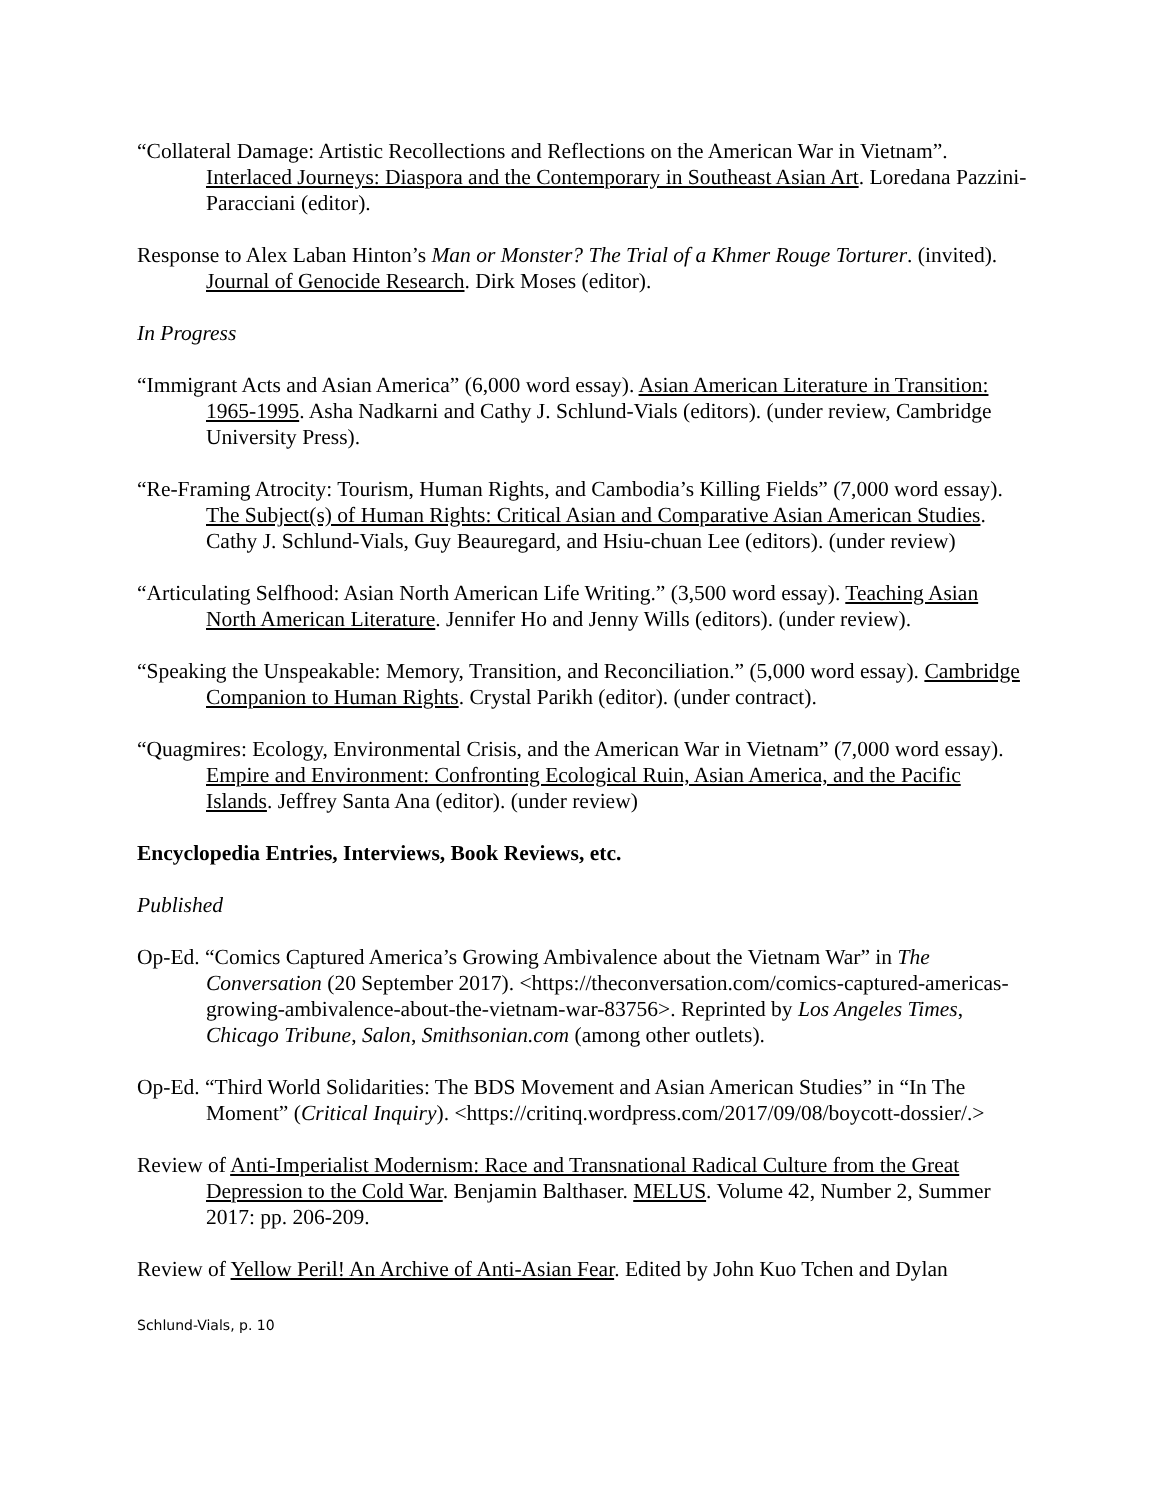“Collateral Damage: Artistic Recollections and Reflections on the American War in Vietnam”. Interlaced Journeys: Diaspora and the Contemporary in Southeast Asian Art. Loredana Pazzini-Paracciani (editor).
Response to Alex Laban Hinton’s Man or Monster? The Trial of a Khmer Rouge Torturer. (invited). Journal of Genocide Research. Dirk Moses (editor).
In Progress
“Immigrant Acts and Asian America” (6,000 word essay). Asian American Literature in Transition: 1965-1995. Asha Nadkarni and Cathy J. Schlund-Vials (editors). (under review, Cambridge University Press).
“Re-Framing Atrocity: Tourism, Human Rights, and Cambodia’s Killing Fields” (7,000 word essay). The Subject(s) of Human Rights: Critical Asian and Comparative Asian American Studies. Cathy J. Schlund-Vials, Guy Beauregard, and Hsiu-chuan Lee (editors). (under review)
“Articulating Selfhood: Asian North American Life Writing.” (3,500 word essay). Teaching Asian North American Literature. Jennifer Ho and Jenny Wills (editors). (under review).
“Speaking the Unspeakable: Memory, Transition, and Reconciliation.” (5,000 word essay). Cambridge Companion to Human Rights. Crystal Parikh (editor). (under contract).
“Quagmires: Ecology, Environmental Crisis, and the American War in Vietnam” (7,000 word essay). Empire and Environment: Confronting Ecological Ruin, Asian America, and the Pacific Islands. Jeffrey Santa Ana (editor). (under review)
Encyclopedia Entries, Interviews, Book Reviews, etc.
Published
Op-Ed. “Comics Captured America’s Growing Ambivalence about the Vietnam War” in The Conversation (20 September 2017). <https://theconversation.com/comics-captured-americas-growing-ambivalence-about-the-vietnam-war-83756>. Reprinted by Los Angeles Times, Chicago Tribune, Salon, Smithsonian.com (among other outlets).
Op-Ed. “Third World Solidarities: The BDS Movement and Asian American Studies” in “In The Moment” (Critical Inquiry). <https://critinq.wordpress.com/2017/09/08/boycott-dossier/.>
Review of Anti-Imperialist Modernism: Race and Transnational Radical Culture from the Great Depression to the Cold War. Benjamin Balthaser. MELUS. Volume 42, Number 2, Summer 2017: pp. 206-209.
Review of Yellow Peril! An Archive of Anti-Asian Fear. Edited by John Kuo Tchen and Dylan
Schlund-Vials, p. 10